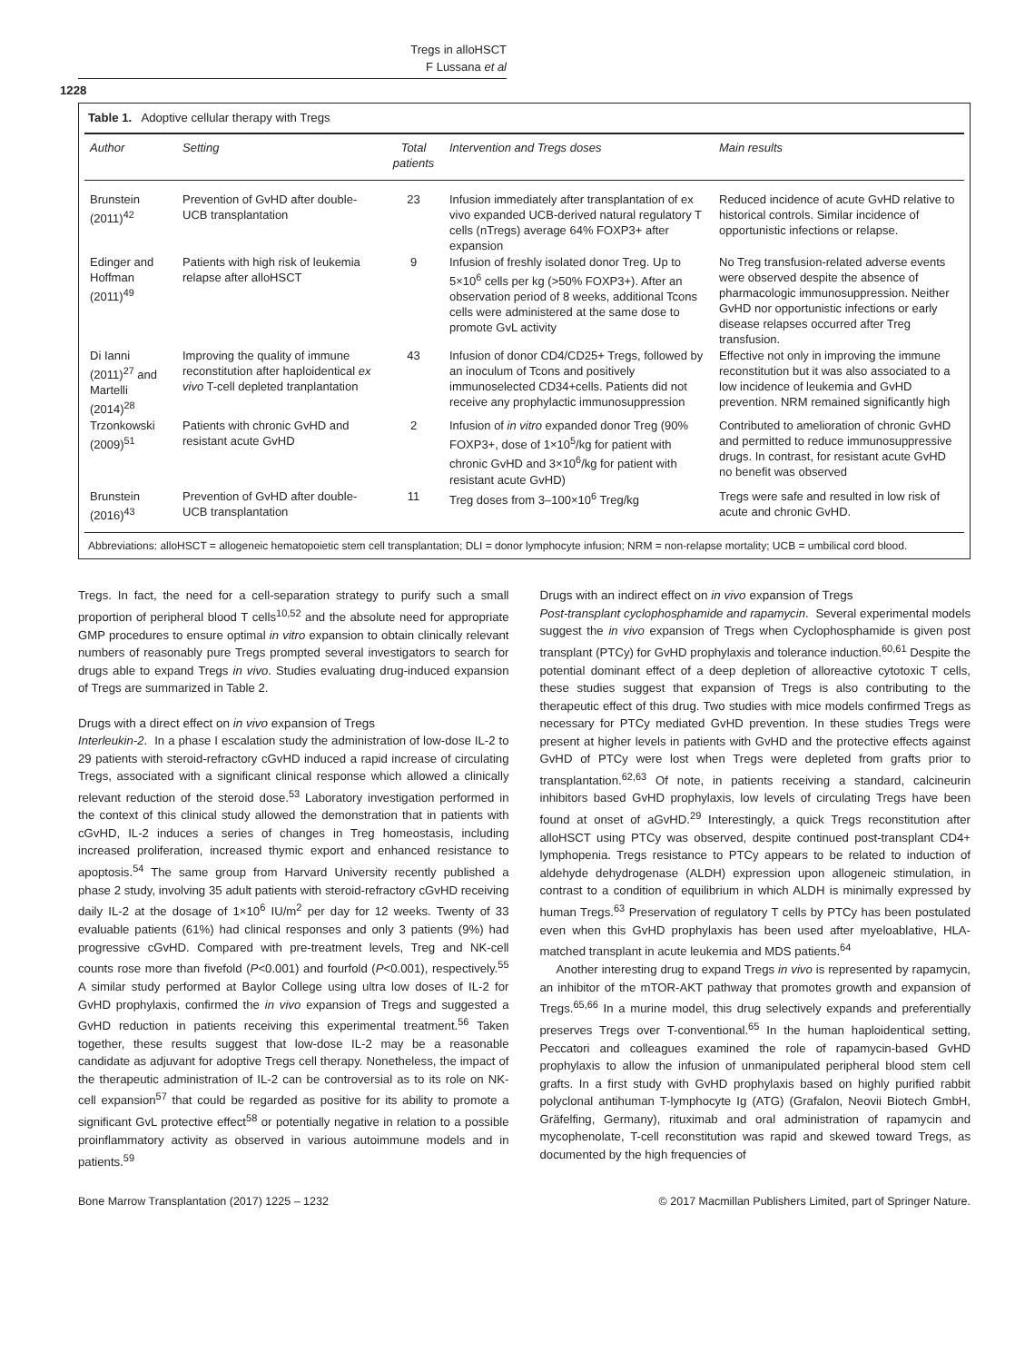Tregs in alloHSCT
F Lussana et al
1228
Table 1. Adoptive cellular therapy with Tregs
| Author | Setting | Total patients | Intervention and Tregs doses | Main results |
| --- | --- | --- | --- | --- |
| Brunstein (2011)<sup>42</sup> | Prevention of GvHD after double-UCB transplantation | 23 | Infusion immediately after transplantation of ex vivo expanded UCB-derived natural regulatory T cells (nTregs) average 64% FOXP3+ after expansion | Reduced incidence of acute GvHD relative to historical controls. Similar incidence of opportunistic infections or relapse. |
| Edinger and Hoffman (2011)<sup>49</sup> | Patients with high risk of leukemia relapse after alloHSCT | 9 | Infusion of freshly isolated donor Treg. Up to 5×10<sup>6</sup> cells per kg (>50% FOXP3+). After an observation period of 8 weeks, additional Tcons cells were administered at the same dose to promote GvL activity | No Treg transfusion-related adverse events were observed despite the absence of pharmacologic immunosuppression. Neither GvHD nor opportunistic infections or early disease relapses occurred after Treg transfusion. |
| Di Ianni (2011)<sup>27</sup> and Martelli (2014)<sup>28</sup> | Improving the quality of immune reconstitution after haploidentical ex vivo T-cell depleted tranplantation | 43 | Infusion of donor CD4/CD25+ Tregs, followed by an inoculum of Tcons and positively immunoselected CD34+cells. Patients did not receive any prophylactic immunosuppression | Effective not only in improving the immune reconstitution but it was also associated to a low incidence of leukemia and GvHD prevention. NRM remained significantly high |
| Trzonkowski (2009)<sup>51</sup> | Patients with chronic GvHD and resistant acute GvHD | 2 | Infusion of in vitro expanded donor Treg (90% FOXP3+, dose of 1×10<sup>5</sup>/kg for patient with chronic GvHD and 3×10<sup>6</sup>/kg for patient with resistant acute GvHD) | Contributed to amelioration of chronic GvHD and permitted to reduce immunosuppressive drugs. In contrast, for resistant acute GvHD no benefit was observed |
| Brunstein (2016)<sup>43</sup> | Prevention of GvHD after double-UCB transplantation | 11 | Treg doses from 3–100×10<sup>6</sup> Treg/kg | Tregs were safe and resulted in low risk of acute and chronic GvHD. |
Abbreviations: alloHSCT = allogeneic hematopoietic stem cell transplantation; DLI = donor lymphocyte infusion; NRM = non-relapse mortality; UCB = umbilical cord blood.
Tregs. In fact, the need for a cell-separation strategy to purify such a small proportion of peripheral blood T cells<sup>10,52</sup> and the absolute need for appropriate GMP procedures to ensure optimal in vitro expansion to obtain clinically relevant numbers of reasonably pure Tregs prompted several investigators to search for drugs able to expand Tregs in vivo. Studies evaluating drug-induced expansion of Tregs are summarized in Table 2.
Drugs with a direct effect on in vivo expansion of Tregs
Interleukin-2. In a phase I escalation study the administration of low-dose IL-2 to 29 patients with steroid-refractory cGvHD induced a rapid increase of circulating Tregs, associated with a significant clinical response which allowed a clinically relevant reduction of the steroid dose.<sup>53</sup> Laboratory investigation performed in the context of this clinical study allowed the demonstration that in patients with cGvHD, IL-2 induces a series of changes in Treg homeostasis, including increased proliferation, increased thymic export and enhanced resistance to apoptosis.<sup>54</sup> The same group from Harvard University recently published a phase 2 study, involving 35 adult patients with steroid-refractory cGvHD receiving daily IL-2 at the dosage of 1×10<sup>6</sup> IU/m<sup>2</sup> per day for 12 weeks. Twenty of 33 evaluable patients (61%) had clinical responses and only 3 patients (9%) had progressive cGvHD. Compared with pre-treatment levels, Treg and NK-cell counts rose more than fivefold (P<0.001) and fourfold (P<0.001), respectively.<sup>55</sup> A similar study performed at Baylor College using ultra low doses of IL-2 for GvHD prophylaxis, confirmed the in vivo expansion of Tregs and suggested a GvHD reduction in patients receiving this experimental treatment.<sup>56</sup> Taken together, these results suggest that low-dose IL-2 may be a reasonable candidate as adjuvant for adoptive Tregs cell therapy. Nonetheless, the impact of the therapeutic administration of IL-2 can be controversial as to its role on NK-cell expansion<sup>57</sup> that could be regarded as positive for its ability to promote a significant GvL protective effect<sup>58</sup> or potentially negative in relation to a possible proinflammatory activity as observed in various autoimmune models and in patients.<sup>59</sup>
Drugs with an indirect effect on in vivo expansion of Tregs
Post-transplant cyclophosphamide and rapamycin. Several experimental models suggest the in vivo expansion of Tregs when Cyclophosphamide is given post transplant (PTCy) for GvHD prophylaxis and tolerance induction.<sup>60,61</sup> Despite the potential dominant effect of a deep depletion of alloreactive cytotoxic T cells, these studies suggest that expansion of Tregs is also contributing to the therapeutic effect of this drug. Two studies with mice models confirmed Tregs as necessary for PTCy mediated GvHD prevention. In these studies Tregs were present at higher levels in patients with GvHD and the protective effects against GvHD of PTCy were lost when Tregs were depleted from grafts prior to transplantation.<sup>62,63</sup> Of note, in patients receiving a standard, calcineurin inhibitors based GvHD prophylaxis, low levels of circulating Tregs have been found at onset of aGvHD.<sup>29</sup> Interestingly, a quick Tregs reconstitution after alloHSCT using PTCy was observed, despite continued post-transplant CD4+ lymphopenia. Tregs resistance to PTCy appears to be related to induction of aldehyde dehydrogenase (ALDH) expression upon allogeneic stimulation, in contrast to a condition of equilibrium in which ALDH is minimally expressed by human Tregs.<sup>63</sup> Preservation of regulatory T cells by PTCy has been postulated even when this GvHD prophylaxis has been used after myeloablative, HLA-matched transplant in acute leukemia and MDS patients.<sup>64</sup>
Another interesting drug to expand Tregs in vivo is represented by rapamycin, an inhibitor of the mTOR-AKT pathway that promotes growth and expansion of Tregs.<sup>65,66</sup> In a murine model, this drug selectively expands and preferentially preserves Tregs over T-conventional.<sup>65</sup> In the human haploidentical setting, Peccatori and colleagues examined the role of rapamycin-based GvHD prophylaxis to allow the infusion of unmanipulated peripheral blood stem cell grafts. In a first study with GvHD prophylaxis based on highly purified rabbit polyclonal antihuman T-lymphocyte Ig (ATG) (Grafalon, Neovii Biotech GmbH, Gräfelfing, Germany), rituximab and oral administration of rapamycin and mycophenolate, T-cell reconstitution was rapid and skewed toward Tregs, as documented by the high frequencies of
Bone Marrow Transplantation (2017) 1225 – 1232 © 2017 Macmillan Publishers Limited, part of Springer Nature.